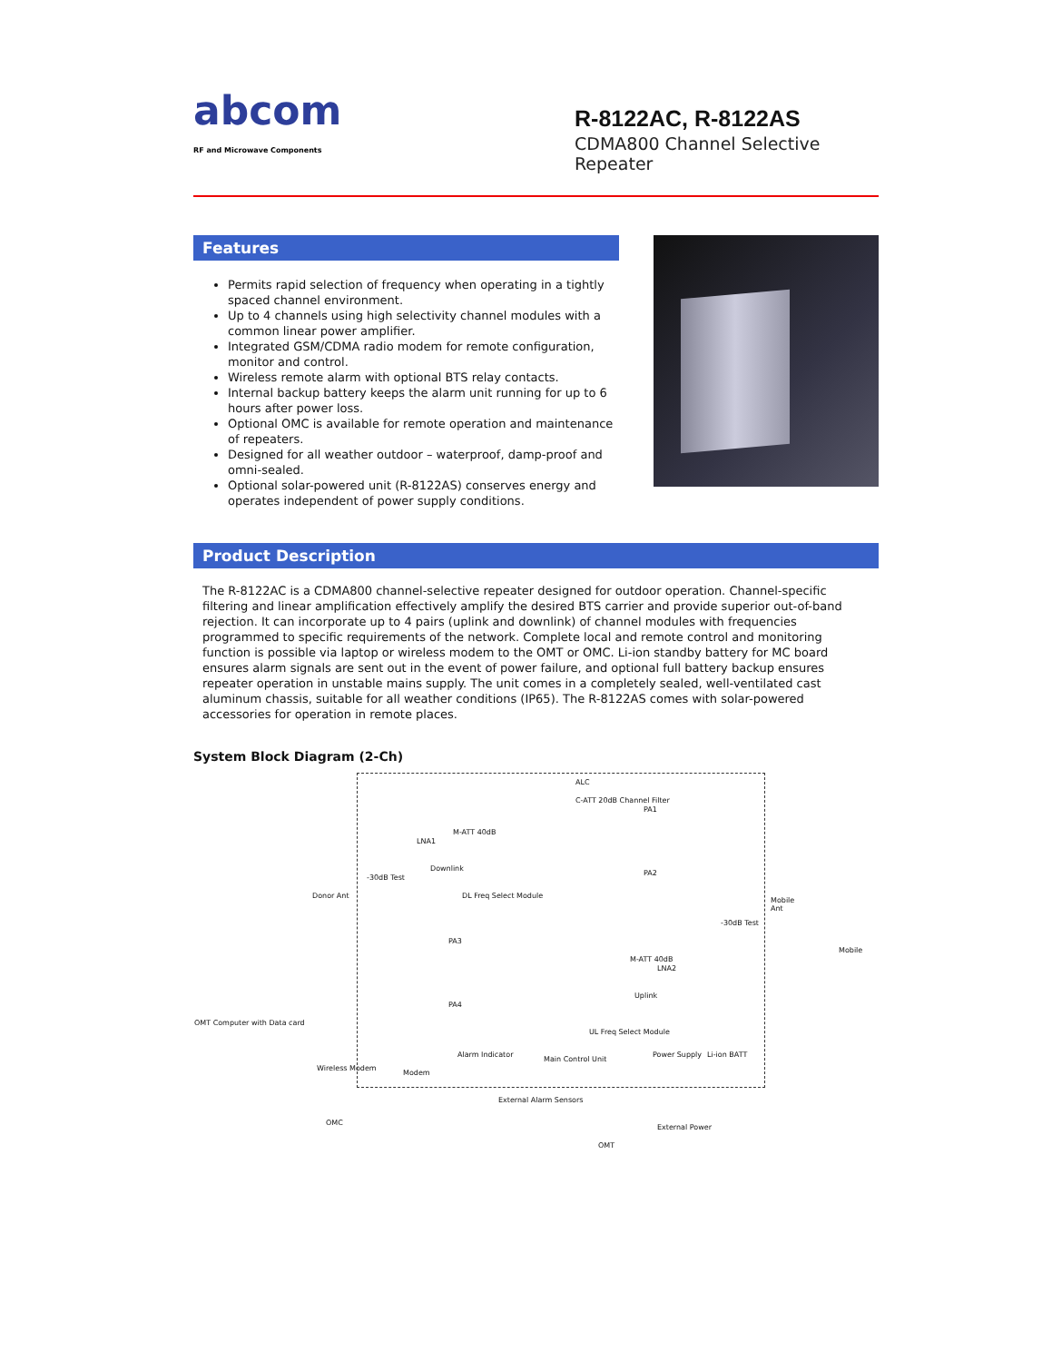abcom
RF and Microwave Components
R-8122AC, R-8122AS
CDMA800 Channel Selective Repeater
Features
Permits rapid selection of frequency when operating in a tightly spaced channel environment.
Up to 4 channels using high selectivity channel modules with a common linear power amplifier.
Integrated GSM/CDMA radio modem for remote configuration, monitor and control.
Wireless remote alarm with optional BTS relay contacts.
Internal backup battery keeps the alarm unit running for up to 6 hours after power loss.
Optional OMC is available for remote operation and maintenance of repeaters.
Designed for all weather outdoor – waterproof, damp-proof and omni-sealed.
Optional solar-powered unit (R-8122AS) conserves energy and operates independent of power supply conditions.
Product Description
The R-8122AC is a CDMA800 channel-selective repeater designed for outdoor operation. Channel-specific filtering and linear amplification effectively amplify the desired BTS carrier and provide superior out-of-band rejection. It can incorporate up to 4 pairs (uplink and downlink) of channel modules with frequencies programmed to specific requirements of the network. Complete local and remote control and monitoring function is possible via laptop or wireless modem to the OMT or OMC. Li-ion standby battery for MC board ensures alarm signals are sent out in the event of power failure, and optional full battery backup ensures repeater operation in unstable mains supply. The unit comes in a completely sealed, well-ventilated cast aluminum chassis, suitable for all weather conditions (IP65). The R-8122AS comes with solar-powered accessories for operation in remote places.
System Block Diagram (2-Ch)
ALC
PA1
LNA1
M-ATT 40dB
Downlink
PA2
DL Freq Select Module
C-ATT 20dB Channel Filter
PA3
PA4
LNA2
M-ATT 40dB
Uplink
UL Freq Select Module
Modem
Alarm Indicator
Main Control Unit
Power Supply Li-ion BATT
Donor Ant
Mobile Ant
Mobile
OMT Computer with Data card
Wireless Modem
OMC
External Alarm Sensors
OMT
External Power
-30dB Test
-30dB Test